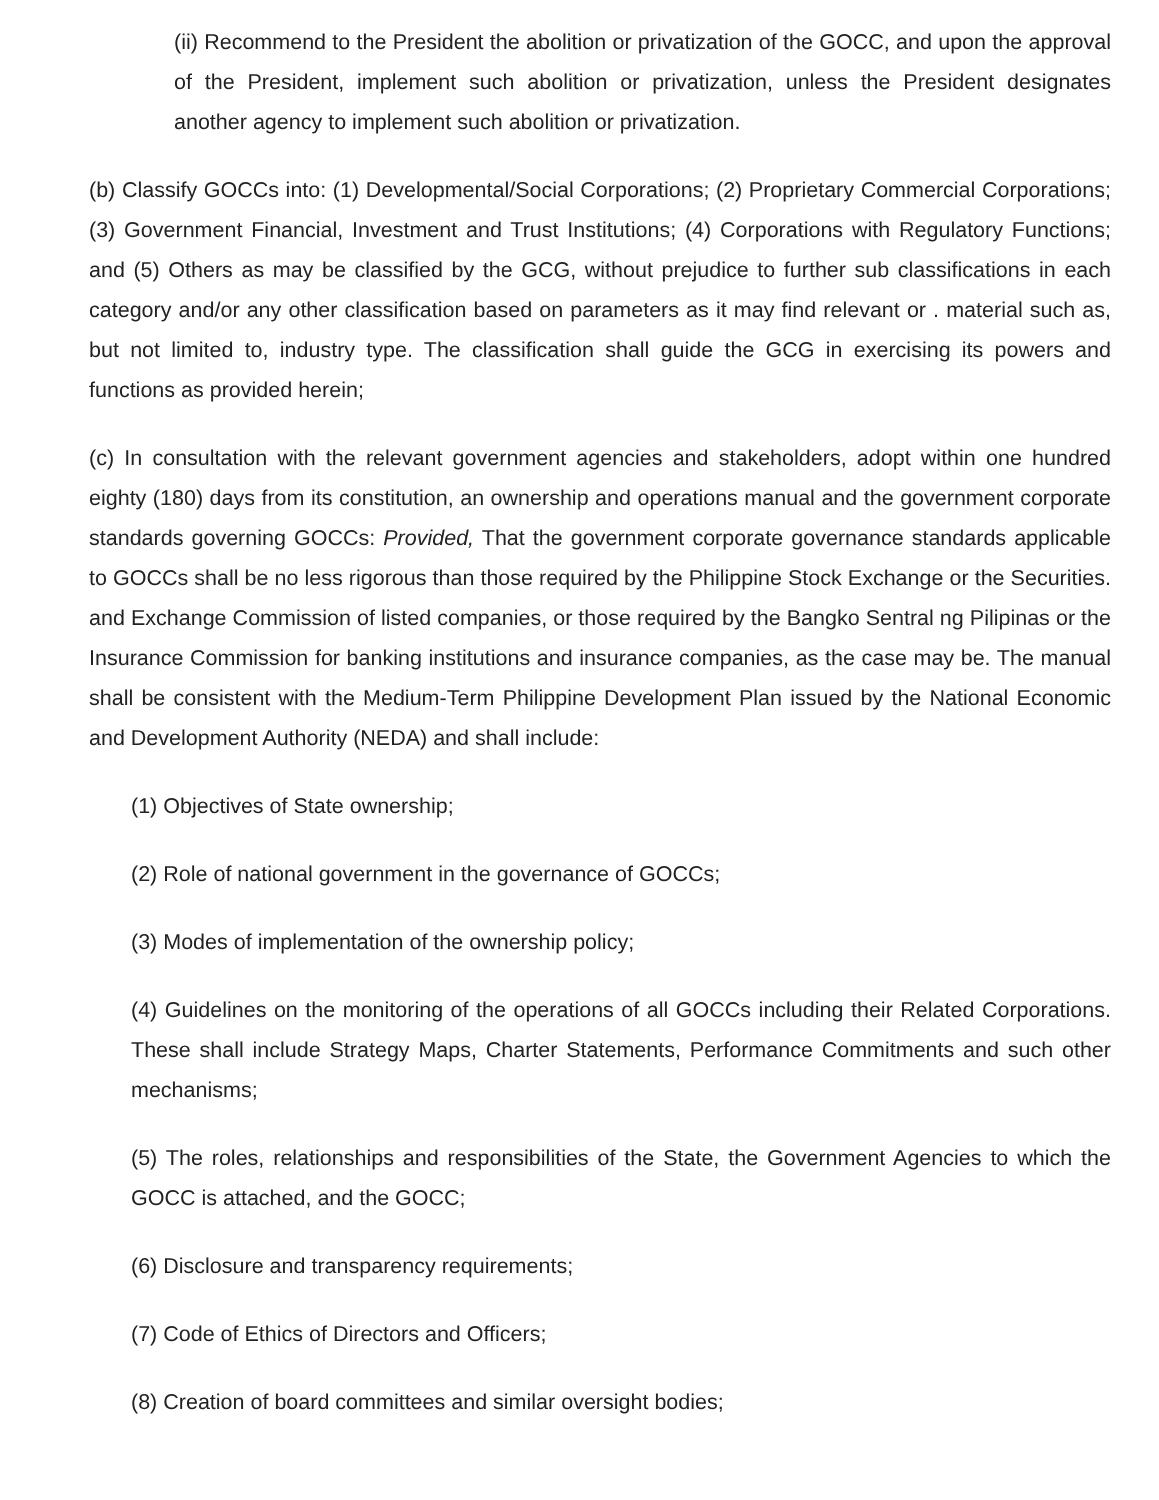(ii) Recommend to the President the abolition or privatization of the GOCC, and upon the approval of the President, implement such abolition or privatization, unless the President designates another agency to implement such abolition or privatization.
(b) Classify GOCCs into: (1) Developmental/Social Corporations; (2) Proprietary Commercial Corporations; (3) Government Financial, Investment and Trust Institutions; (4) Corporations with Regulatory Functions; and (5) Others as may be classified by the GCG, without prejudice to further sub classifications in each category and/or any other classification based on parameters as it may find relevant or . material such as, but not limited to, industry type. The classification shall guide the GCG in exercising its powers and functions as provided herein;
(c) In consultation with the relevant government agencies and stakeholders, adopt within one hundred eighty (180) days from its constitution, an ownership and operations manual and the government corporate standards governing GOCCs: Provided, That the government corporate governance standards applicable to GOCCs shall be no less rigorous than those required by the Philippine Stock Exchange or the Securities. and Exchange Commission of listed companies, or those required by the Bangko Sentral ng Pilipinas or the Insurance Commission for banking institutions and insurance companies, as the case may be. The manual shall be consistent with the Medium-Term Philippine Development Plan issued by the National Economic and Development Authority (NEDA) and shall include:
(1) Objectives of State ownership;
(2) Role of national government in the governance of GOCCs;
(3) Modes of implementation of the ownership policy;
(4) Guidelines on the monitoring of the operations of all GOCCs including their Related Corporations. These shall include Strategy Maps, Charter Statements, Performance Commitments and such other mechanisms;
(5) The roles, relationships and responsibilities of the State, the Government Agencies to which the GOCC is attached, and the GOCC;
(6) Disclosure and transparency requirements;
(7) Code of Ethics of Directors and Officers;
(8) Creation of board committees and similar oversight bodies;